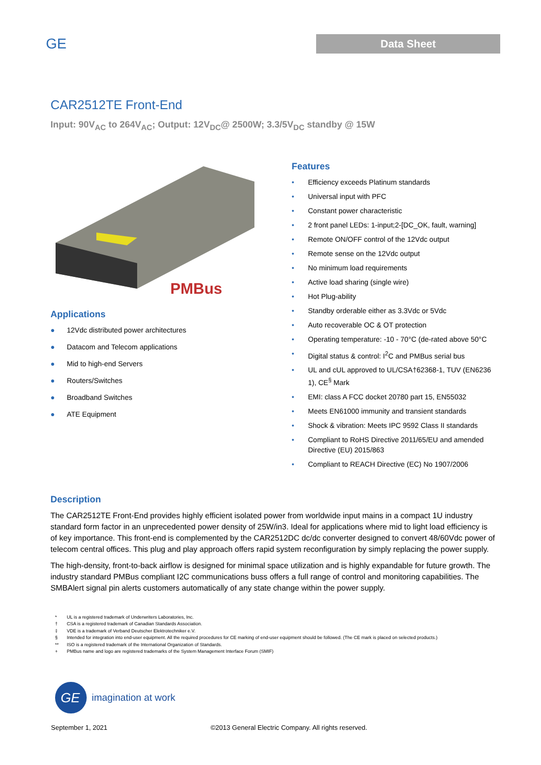GE
Data Sheet
CAR2512TE Front-End
Input: 90V<sub>AC</sub> to 264V<sub>AC</sub>; Output: 12V<sub>DC</sub>@ 2500W; 3.3/5V<sub>DC</sub> standby @ 15W
PMBus
Applications
● 12Vdc distributed power architectures
● Datacom and Telecom applications
● Mid to high-end Servers
● Routers/Switches
● Broadband Switches
● ATE Equipment
Features
• Efficiency exceeds Platinum standards
• Universal input with PFC
• Constant power characteristic
• 2 front panel LEDs: 1-input;2-[DC_OK, fault, warning]
• Remote ON/OFF control of the 12Vdc output
• Remote sense on the 12Vdc output
• No minimum load requirements
• Active load sharing (single wire)
• Hot Plug-ability
• Standby orderable either as 3.3Vdc or 5Vdc
• Auto recoverable OC & OT protection
• Operating temperature: -10 - 70°C (de-rated above 50°C
• Digital status & control: I<sup>2</sup>C and PMBus serial bus
• UL and cUL approved to UL/CSA†62368-1, TUV (EN6236 1), CE<sup>§</sup> Mark
• EMI: class A FCC docket 20780 part 15, EN55032
• Meets EN61000 immunity and transient standards
• Shock & vibration: Meets IPC 9592 Class II standards
• Compliant to RoHS Directive 2011/65/EU and amended Directive (EU) 2015/863
• Compliant to REACH Directive (EC) No 1907/2006
Description
The CAR2512TE Front-End provides highly efficient isolated power from worldwide input mains in a compact 1U industry standard form factor in an unprecedented power density of 25W/in3. Ideal for applications where mid to light load efficiency is of key importance. This front-end is complemented by the CAR2512DC dc/dc converter designed to convert 48/60Vdc power of telecom central offices. This plug and play approach offers rapid system reconfiguration by simply replacing the power supply.
The high-density, front-to-back airflow is designed for minimal space utilization and is highly expandable for future growth. The industry standard PMBus compliant I2C communications buss offers a full range of control and monitoring capabilities. The SMBAlert signal pin alerts customers automatically of any state change within the power supply.
* UL is a registered trademark of Underwriters Laboratories, Inc.
† CSA is a registered trademark of Canadian Standards Association.
‡ VDE is a trademark of Verband Deutscher Elektrotechniker e.V.
§ Intended for integration into end-user equipment. All the required procedures for CE marking of end-user equipment should be followed. (The CE mark is placed on selected products.)
** ISO is a registered trademark of the International Organization of Standards.
+ PMBus name and logo are registered trademarks of the System Management Interface Forum (SMIF)
GE
imagination at work
September 1, 2021 ©2013 General Electric Company. All rights reserved.